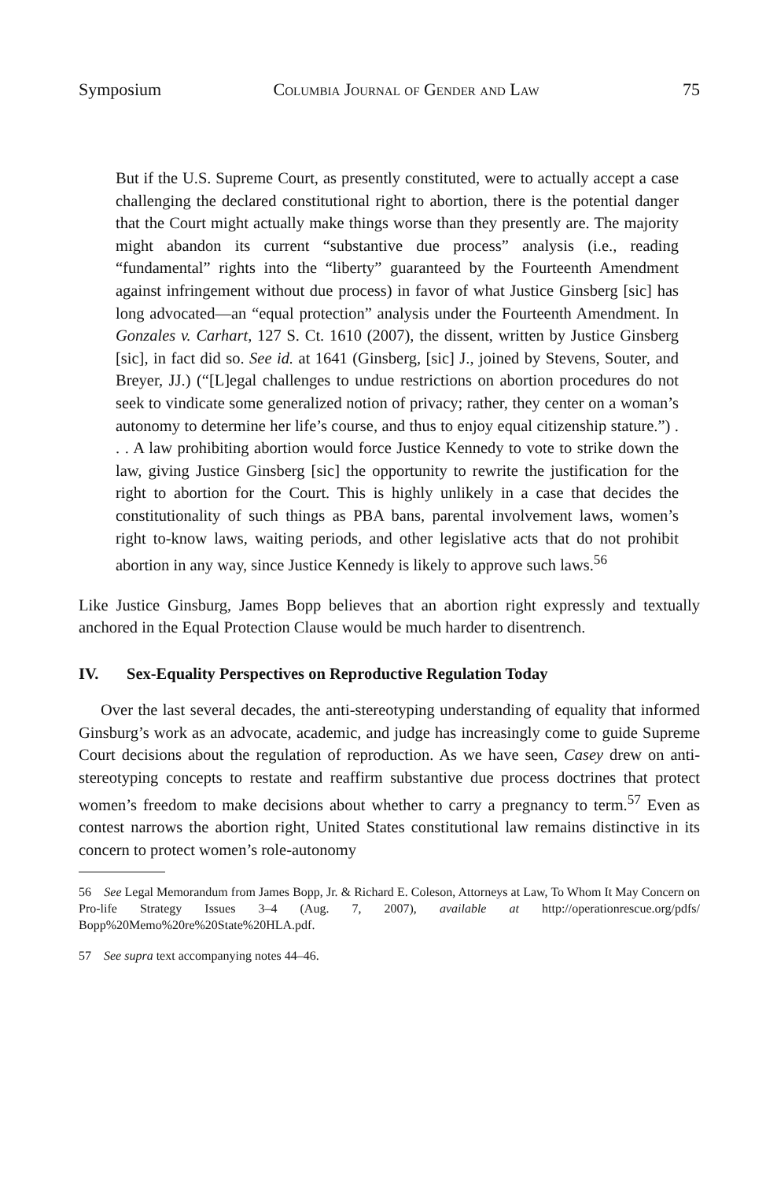Symposium Columbia Journal of Gender and Law 75
But if the U.S. Supreme Court, as presently constituted, were to actually accept a case challenging the declared constitutional right to abortion, there is the potential danger that the Court might actually make things worse than they presently are. The majority might abandon its current “substantive due process” analysis (i.e., reading “fundamental” rights into the “liberty” guaranteed by the Fourteenth Amendment against infringement without due process) in favor of what Justice Ginsberg [sic] has long advocated—an “equal protection” analysis under the Fourteenth Amendment. In Gonzales v. Carhart, 127 S. Ct. 1610 (2007), the dissent, written by Justice Ginsberg [sic], in fact did so. See id. at 1641 (Ginsberg, [sic] J., joined by Stevens, Souter, and Breyer, JJ.) (“[L]egal challenges to undue restrictions on abortion procedures do not seek to vindicate some generalized notion of privacy; rather, they center on a woman’s autonomy to determine her life’s course, and thus to enjoy equal citizenship stature.”) . . . A law prohibiting abortion would force Justice Kennedy to vote to strike down the law, giving Justice Ginsberg [sic] the opportunity to rewrite the justification for the right to abortion for the Court. This is highly unlikely in a case that decides the constitutionality of such things as PBA bans, parental involvement laws, women’s right to-know laws, waiting periods, and other legislative acts that do not prohibit abortion in any way, since Justice Kennedy is likely to approve such laws.<sup>56</sup>
Like Justice Ginsburg, James Bopp believes that an abortion right expressly and textually anchored in the Equal Protection Clause would be much harder to disentrench.
IV. Sex-Equality Perspectives on Reproductive Regulation Today
Over the last several decades, the anti-stereotyping understanding of equality that informed Ginsburg’s work as an advocate, academic, and judge has increasingly come to guide Supreme Court decisions about the regulation of reproduction. As we have seen, Casey drew on anti-stereotyping concepts to restate and reaffirm substantive due process doctrines that protect women’s freedom to make decisions about whether to carry a pregnancy to term.<sup>57</sup> Even as contest narrows the abortion right, United States constitutional law remains distinctive in its concern to protect women’s role-autonomy
56 See Legal Memorandum from James Bopp, Jr. & Richard E. Coleson, Attorneys at Law, To Whom It May Concern on Pro-life Strategy Issues 3–4 (Aug. 7, 2007), available at http://operationrescue.org/pdfs/ Bopp%20Memo%20re%20State%20HLA.pdf.
57 See supra text accompanying notes 44–46.